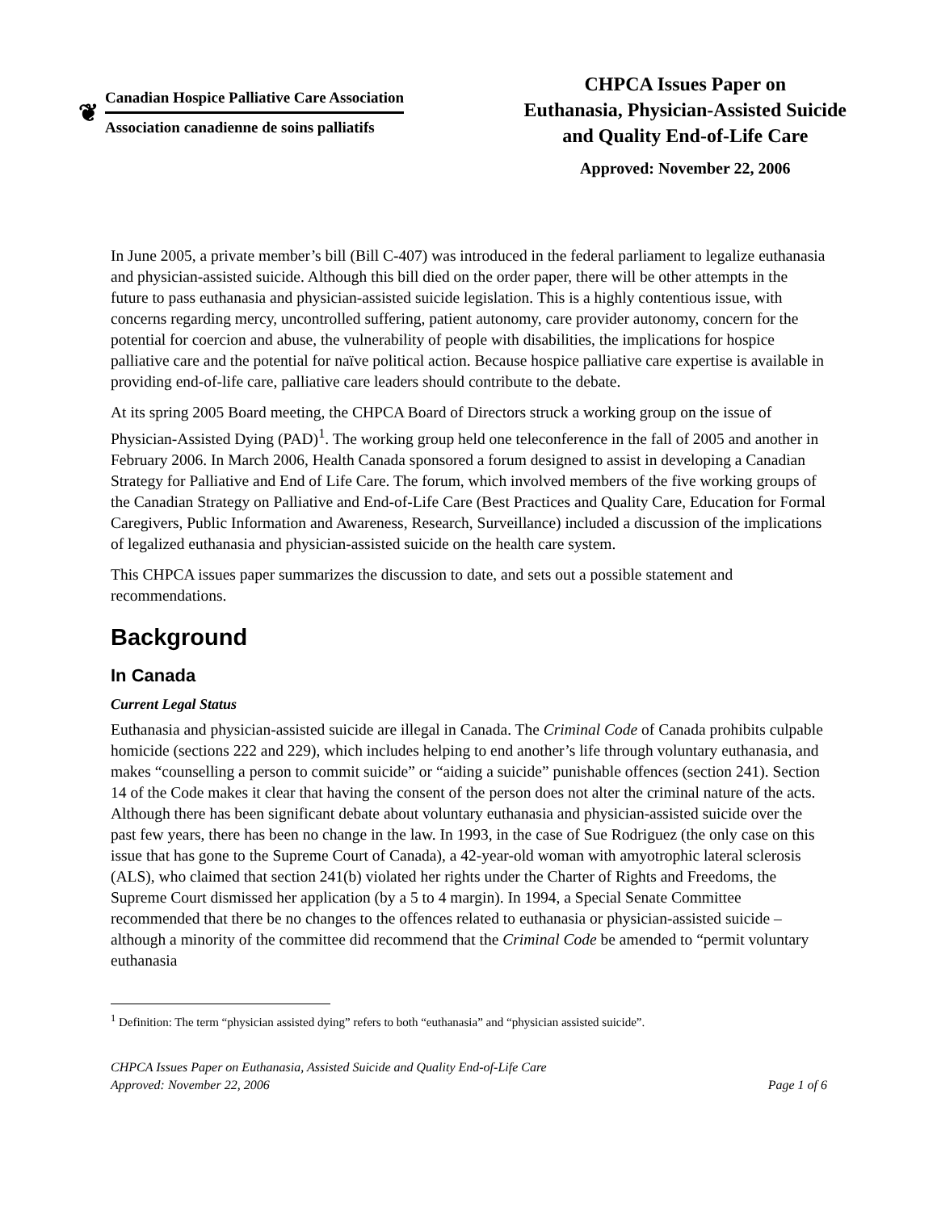❦
Canadian Hospice Palliative Care Association
Association canadienne de soins palliatifs
CHPCA Issues Paper on
Euthanasia, Physician-Assisted Suicide
and Quality End-of-Life Care
Approved: November 22, 2006
In June 2005, a private member’s bill (Bill C-407) was introduced in the federal parliament to legalize euthanasia and physician-assisted suicide. Although this bill died on the order paper, there will be other attempts in the future to pass euthanasia and physician-assisted suicide legislation. This is a highly contentious issue, with concerns regarding mercy, uncontrolled suffering, patient autonomy, care provider autonomy, concern for the potential for coercion and abuse, the vulnerability of people with disabilities, the implications for hospice palliative care and the potential for naïve political action. Because hospice palliative care expertise is available in providing end-of-life care, palliative care leaders should contribute to the debate.
At its spring 2005 Board meeting, the CHPCA Board of Directors struck a working group on the issue of Physician-Assisted Dying (PAD)<sup>1</sup>. The working group held one teleconference in the fall of 2005 and another in February 2006. In March 2006, Health Canada sponsored a forum designed to assist in developing a Canadian Strategy for Palliative and End of Life Care. The forum, which involved members of the five working groups of the Canadian Strategy on Palliative and End-of-Life Care (Best Practices and Quality Care, Education for Formal Caregivers, Public Information and Awareness, Research, Surveillance) included a discussion of the implications of legalized euthanasia and physician-assisted suicide on the health care system.
This CHPCA issues paper summarizes the discussion to date, and sets out a possible statement and recommendations.
Background
In Canada
Current Legal Status
Euthanasia and physician-assisted suicide are illegal in Canada. The Criminal Code of Canada prohibits culpable homicide (sections 222 and 229), which includes helping to end another’s life through voluntary euthanasia, and makes “counselling a person to commit suicide” or “aiding a suicide” punishable offences (section 241). Section 14 of the Code makes it clear that having the consent of the person does not alter the criminal nature of the acts. Although there has been significant debate about voluntary euthanasia and physician-assisted suicide over the past few years, there has been no change in the law. In 1993, in the case of Sue Rodriguez (the only case on this issue that has gone to the Supreme Court of Canada), a 42-year-old woman with amyotrophic lateral sclerosis (ALS), who claimed that section 241(b) violated her rights under the Charter of Rights and Freedoms, the Supreme Court dismissed her application (by a 5 to 4 margin). In 1994, a Special Senate Committee recommended that there be no changes to the offences related to euthanasia or physician-assisted suicide – although a minority of the committee did recommend that the Criminal Code be amended to “permit voluntary euthanasia
<sup>1</sup> Definition: The term “physician assisted dying” refers to both “euthanasia” and “physician assisted suicide”.
CHPCA Issues Paper on Euthanasia, Assisted Suicide and Quality End-of-Life Care
Approved: November 22, 2006
Page 1 of 6